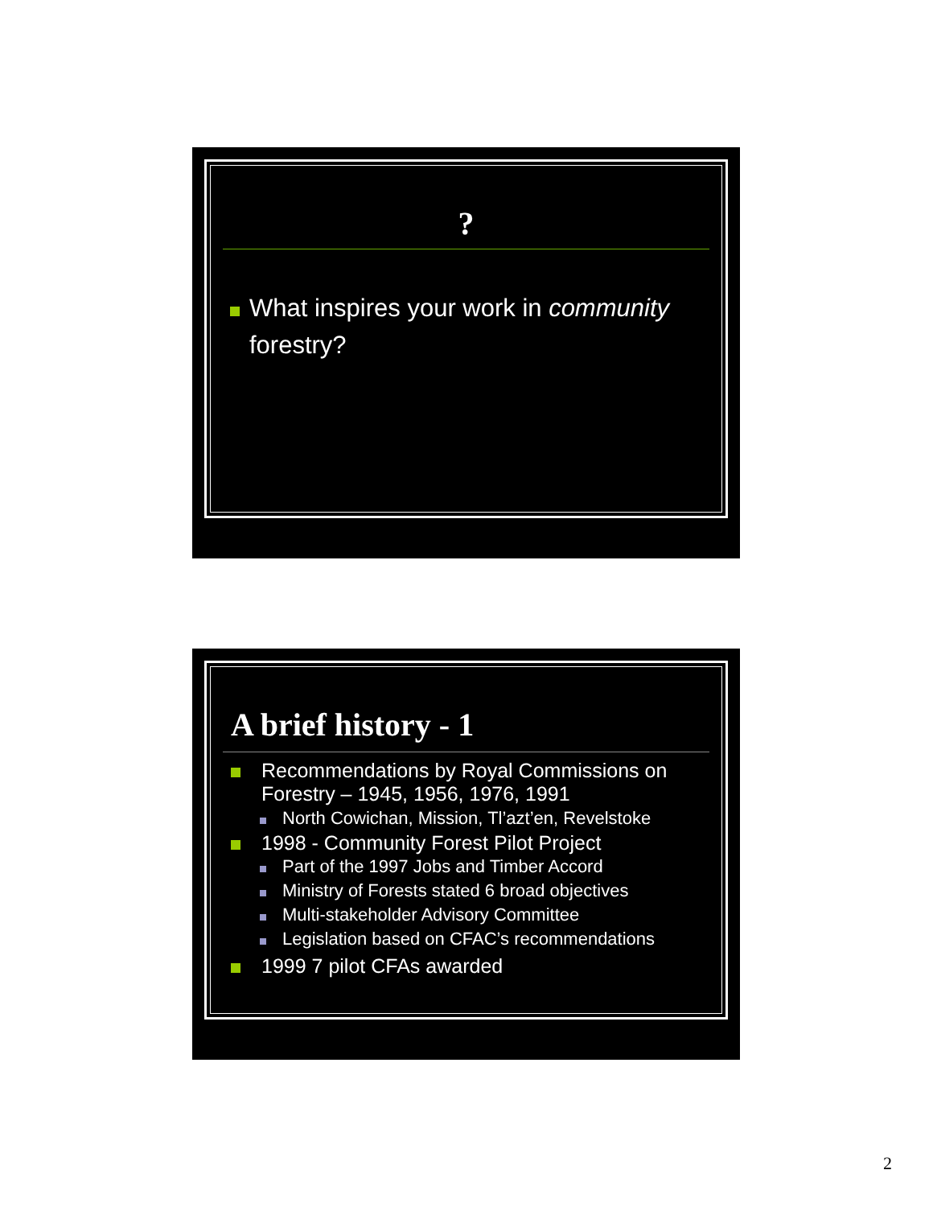?
What inspires your work in community forestry?
A brief history - 1
Recommendations by Royal Commissions on Forestry – 1945, 1956, 1976, 1991
North Cowichan, Mission, Tl’azt’en, Revelstoke
1998 - Community Forest Pilot Project
Part of the 1997 Jobs and Timber Accord
Ministry of Forests stated 6 broad objectives
Multi-stakeholder Advisory Committee
Legislation based on CFAC’s recommendations
1999 7 pilot CFAs awarded
2